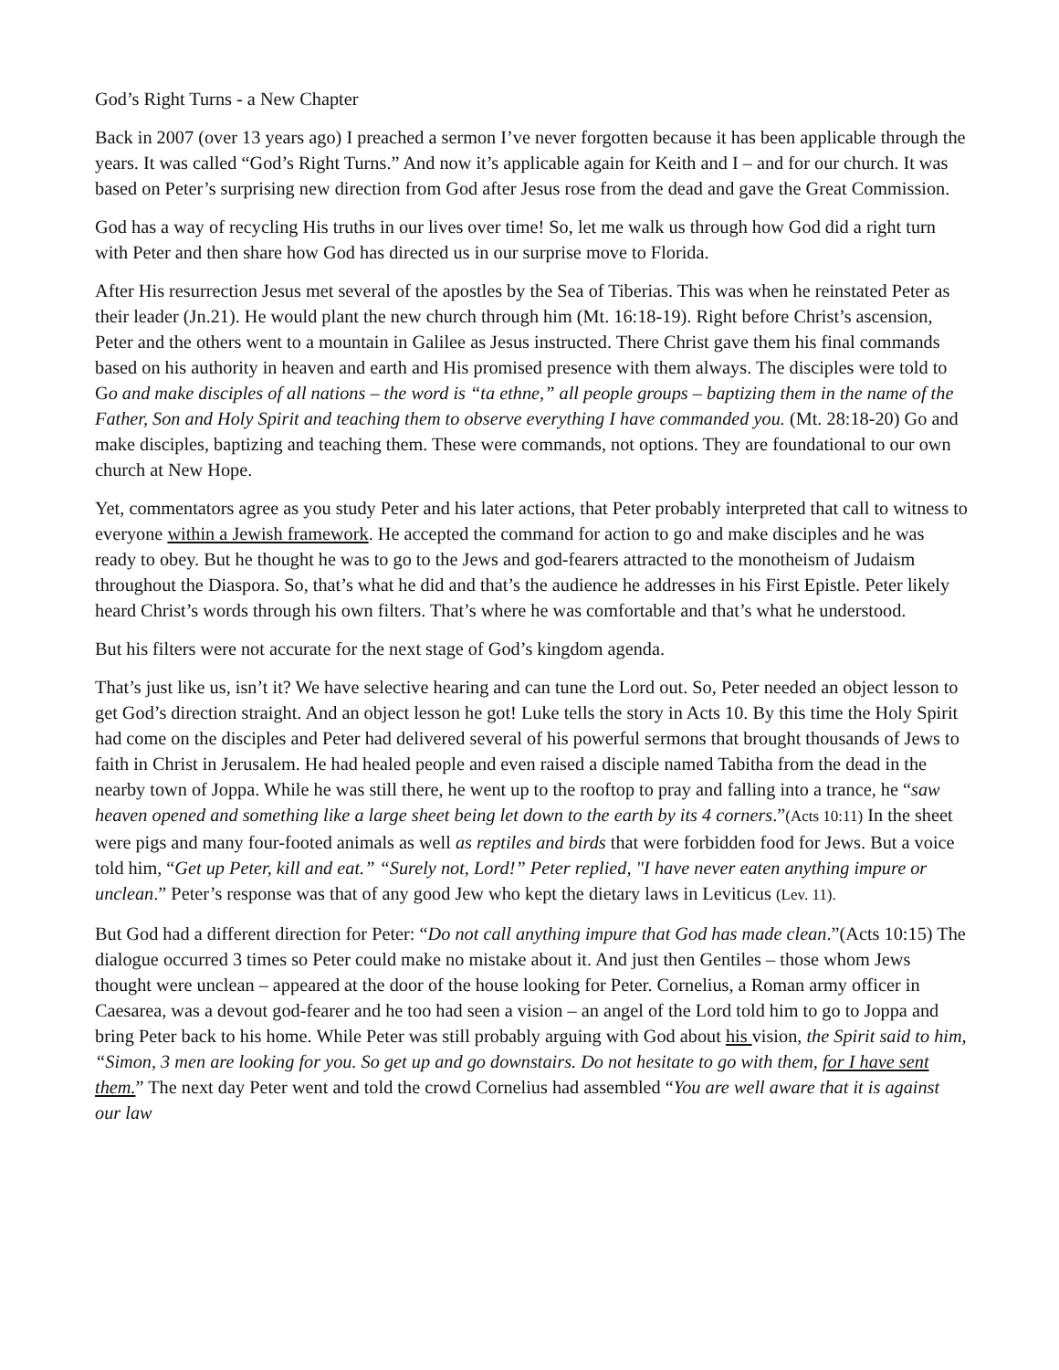God’s Right Turns - a New Chapter
Back in 2007 (over 13 years ago) I preached a sermon I’ve never forgotten because it has been applicable through the years. It was called “God’s Right Turns.” And now it’s applicable again for Keith and I – and for our church. It was based on Peter’s surprising new direction from God after Jesus rose from the dead and gave the Great Commission.
God has a way of recycling His truths in our lives over time! So, let me walk us through how God did a right turn with Peter and then share how God has directed us in our surprise move to Florida.
After His resurrection Jesus met several of the apostles by the Sea of Tiberias. This was when he reinstated Peter as their leader (Jn.21). He would plant the new church through him (Mt. 16:18-19). Right before Christ’s ascension, Peter and the others went to a mountain in Galilee as Jesus instructed. There Christ gave them his final commands based on his authority in heaven and earth and His promised presence with them always. The disciples were told to Go and make disciples of all nations – the word is “ta ethne,” all people groups – baptizing them in the name of the Father, Son and Holy Spirit and teaching them to observe everything I have commanded you. (Mt. 28:18-20) Go and make disciples, baptizing and teaching them. These were commands, not options. They are foundational to our own church at New Hope.
Yet, commentators agree as you study Peter and his later actions, that Peter probably interpreted that call to witness to everyone within a Jewish framework. He accepted the command for action to go and make disciples and he was ready to obey. But he thought he was to go to the Jews and god-fearers attracted to the monotheism of Judaism throughout the Diaspora. So, that’s what he did and that’s the audience he addresses in his First Epistle. Peter likely heard Christ’s words through his own filters. That’s where he was comfortable and that’s what he understood.
But his filters were not accurate for the next stage of God’s kingdom agenda.
That’s just like us, isn’t it? We have selective hearing and can tune the Lord out. So, Peter needed an object lesson to get God’s direction straight. And an object lesson he got! Luke tells the story in Acts 10. By this time the Holy Spirit had come on the disciples and Peter had delivered several of his powerful sermons that brought thousands of Jews to faith in Christ in Jerusalem. He had healed people and even raised a disciple named Tabitha from the dead in the nearby town of Joppa. While he was still there, he went up to the rooftop to pray and falling into a trance, he “saw heaven opened and something like a large sheet being let down to the earth by its 4 corners.”(Acts 10:11) In the sheet were pigs and many four-footed animals as well as reptiles and birds that were forbidden food for Jews. But a voice told him, “Get up Peter, kill and eat.” “Surely not, Lord!” Peter replied, "I have never eaten anything impure or unclean.” Peter’s response was that of any good Jew who kept the dietary laws in Leviticus (Lev. 11).
But God had a different direction for Peter: “Do not call anything impure that God has made clean.”(Acts 10:15) The dialogue occurred 3 times so Peter could make no mistake about it. And just then Gentiles – those whom Jews thought were unclean – appeared at the door of the house looking for Peter. Cornelius, a Roman army officer in Caesarea, was a devout god-fearer and he too had seen a vision – an angel of the Lord told him to go to Joppa and bring Peter back to his home. While Peter was still probably arguing with God about his vision, the Spirit said to him, “Simon, 3 men are looking for you. So get up and go downstairs. Do not hesitate to go with them, for I have sent them.” The next day Peter went and told the crowd Cornelius had assembled “You are well aware that it is against our law